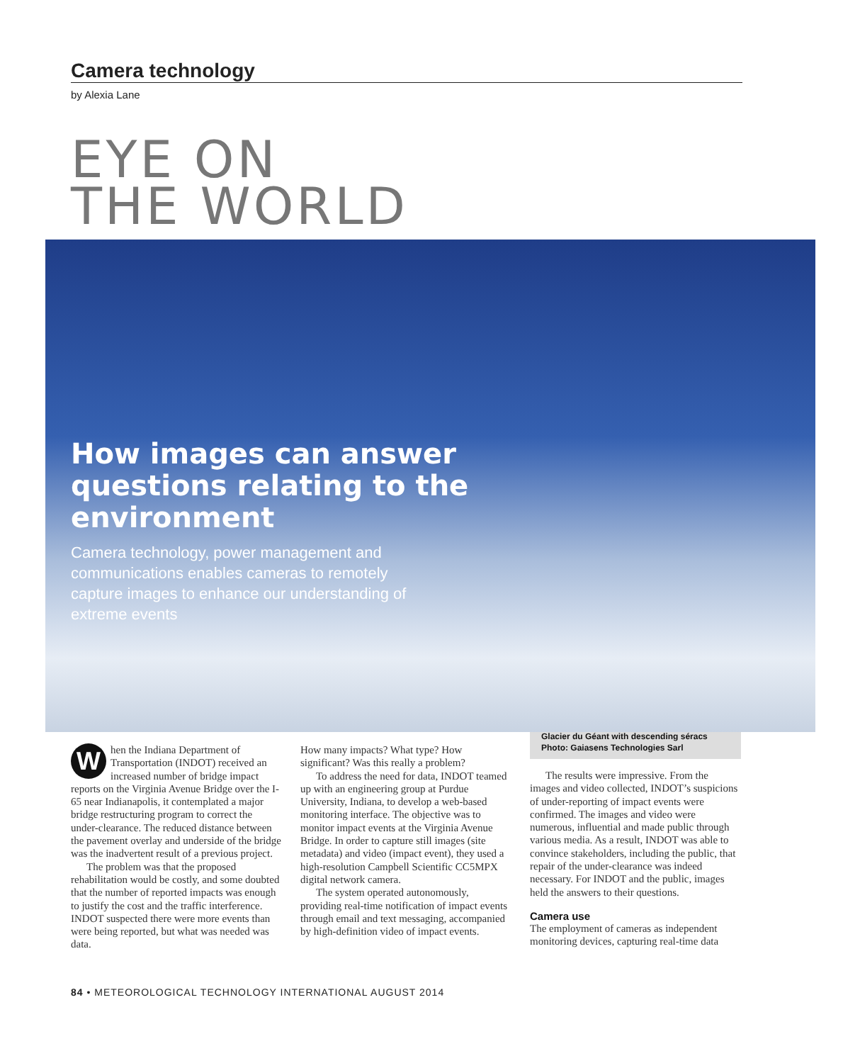Camera technology
by Alexia Lane
EYE ON
THE WORLD
How images can answer questions relating to the environment
Camera technology, power management and communications enables cameras to remotely capture images to enhance our understanding of extreme events
When the Indiana Department of Transportation (INDOT) received an increased number of bridge impact reports on the Virginia Avenue Bridge over the I-65 near Indianapolis, it contemplated a major bridge restructuring program to correct the under-clearance. The reduced distance between the pavement overlay and underside of the bridge was the inadvertent result of a previous project.
The problem was that the proposed rehabilitation would be costly, and some doubted that the number of reported impacts was enough to justify the cost and the traffic interference. INDOT suspected there were more events than were being reported, but what was needed was data.
How many impacts? What type? How significant? Was this really a problem?
To address the need for data, INDOT teamed up with an engineering group at Purdue University, Indiana, to develop a web-based monitoring interface. The objective was to monitor impact events at the Virginia Avenue Bridge. In order to capture still images (site metadata) and video (impact event), they used a high-resolution Campbell Scientific CC5MPX digital network camera.
The system operated autonomously, providing real-time notification of impact events through email and text messaging, accompanied by high-definition video of impact events.
Glacier du Géant with descending séracs
Photo: Gaiasens Technologies Sarl
The results were impressive. From the images and video collected, INDOT’s suspicions of under-reporting of impact events were confirmed. The images and video were numerous, influential and made public through various media. As a result, INDOT was able to convince stakeholders, including the public, that repair of the under-clearance was indeed necessary. For INDOT and the public, images held the answers to their questions.
Camera use
The employment of cameras as independent monitoring devices, capturing real-time data
84 • METEOROLOGICAL TECHNOLOGY INTERNATIONAL AUGUST 2014